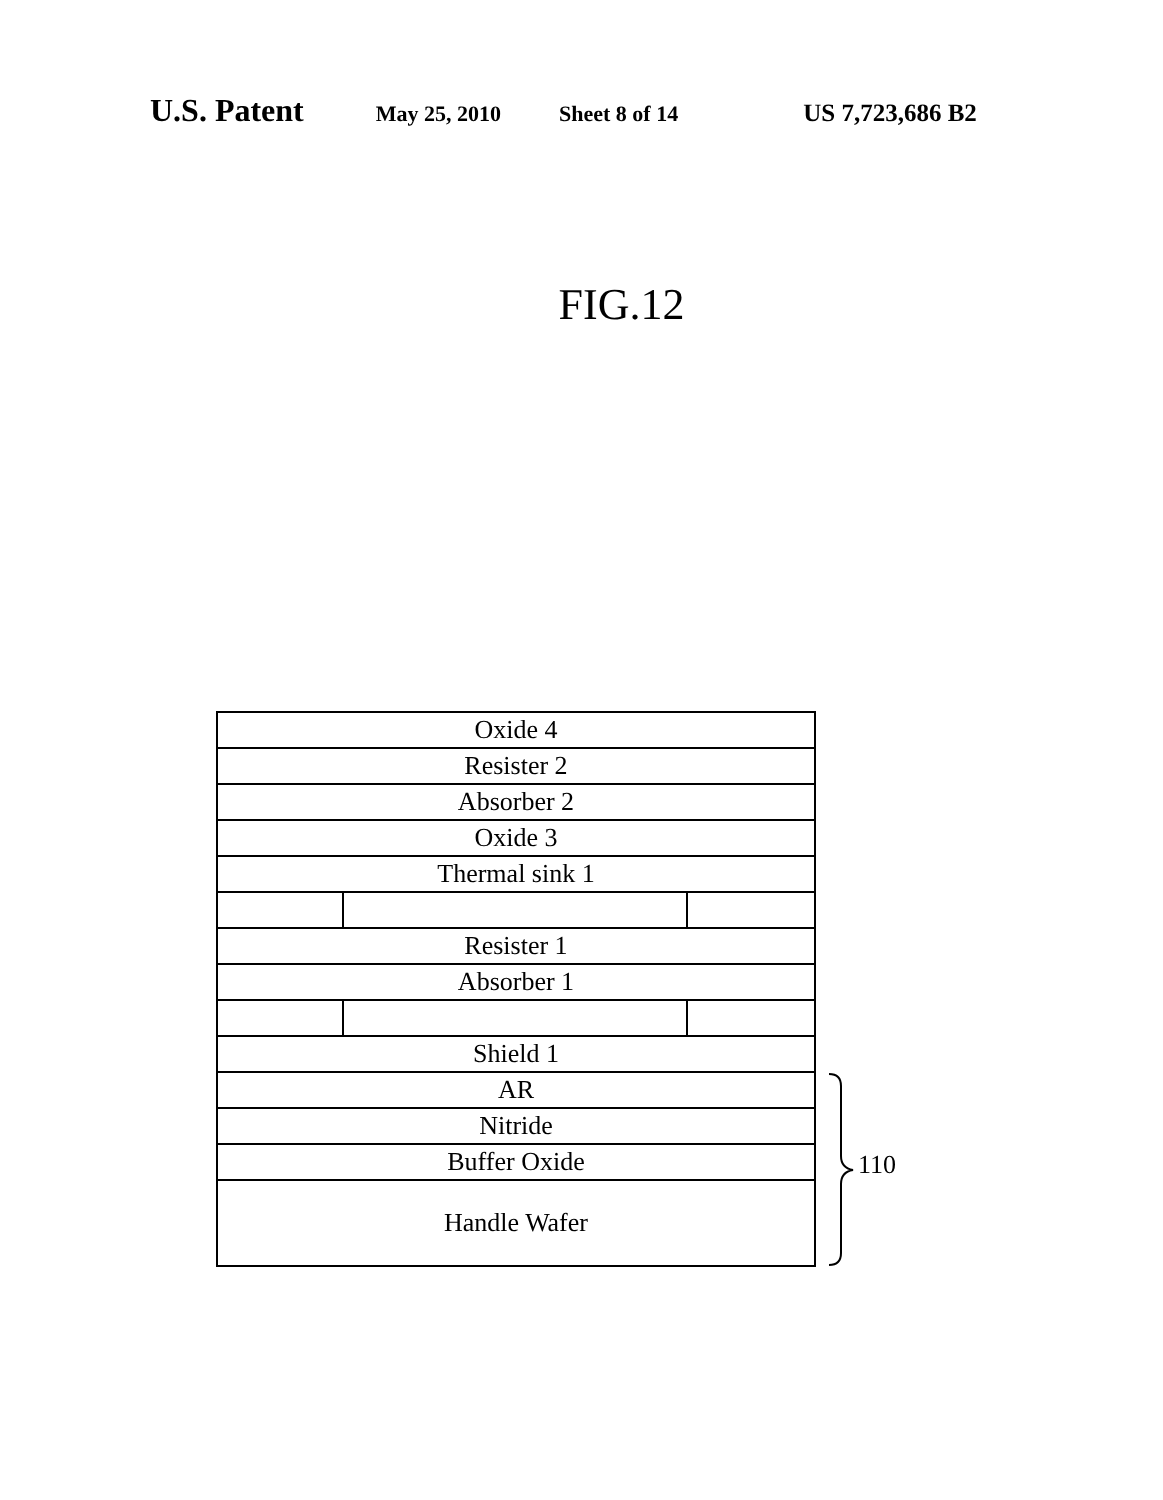U.S. Patent
May 25, 2010 Sheet 8 of 14 US 7,723,686 B2
FIG.12
Oxide 4
Resister 2
Absorber 2
Oxide 3
Thermal sink 1
Resister 1
Absorber 1
Shield 1
AR
Nitride
Buffer Oxide
Handle Wafer
110